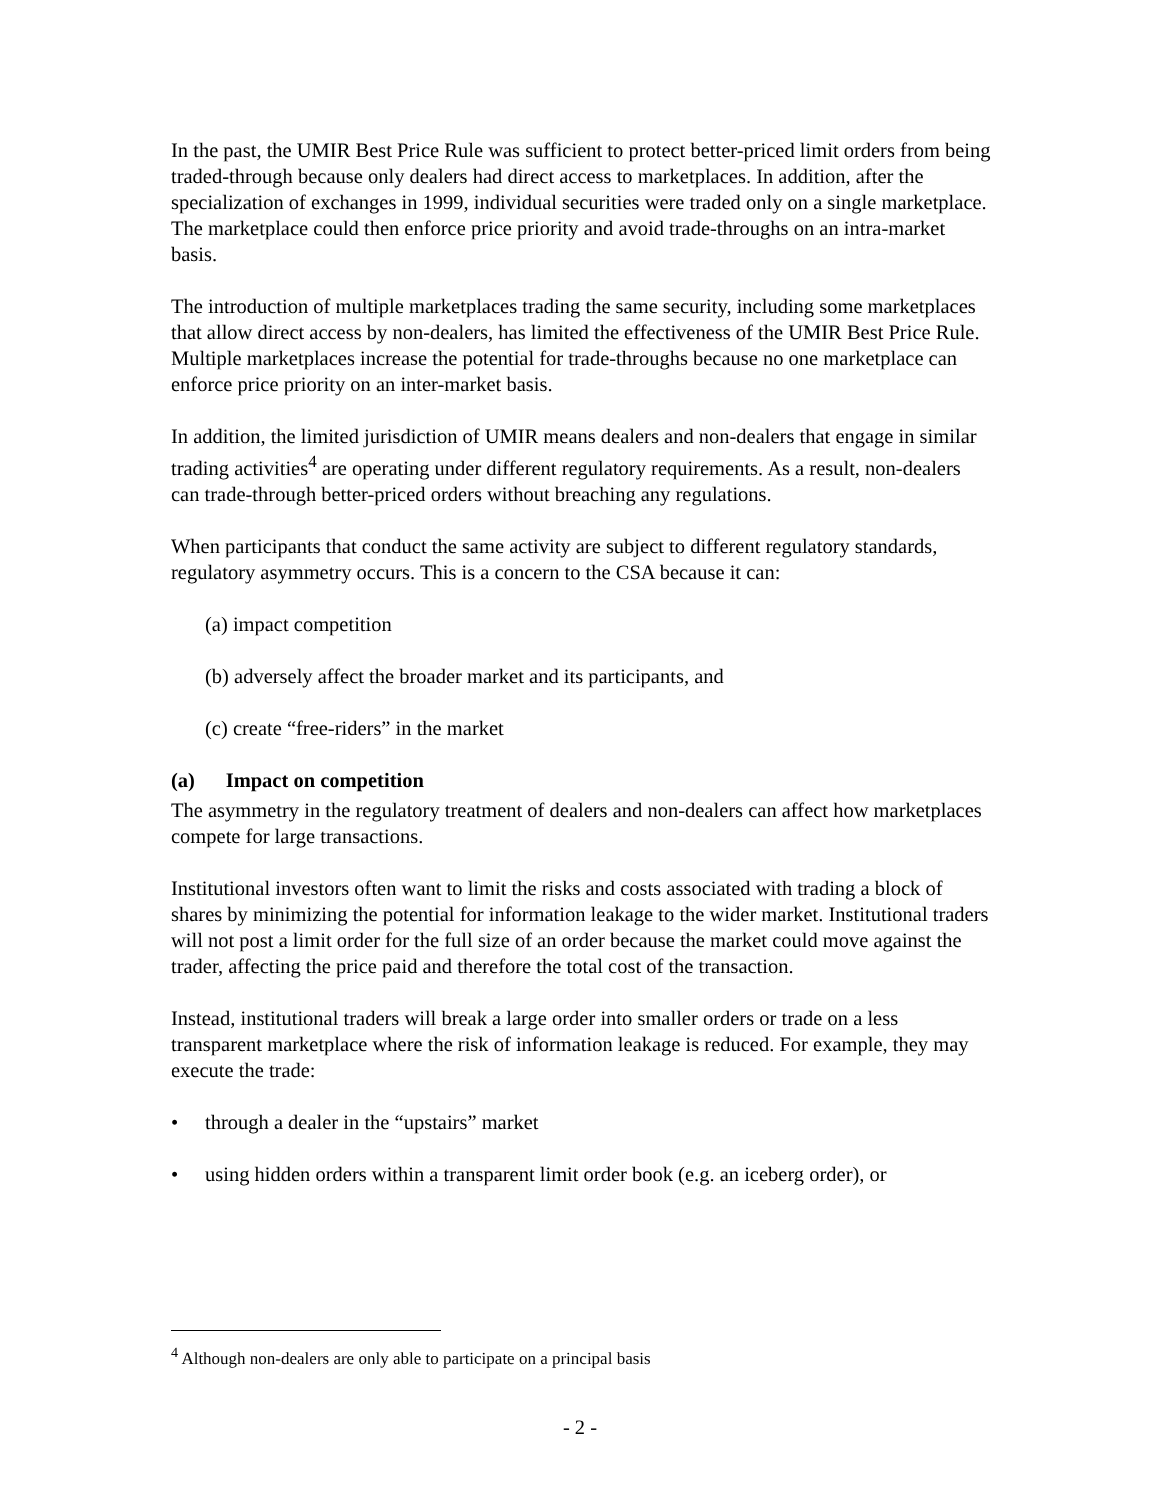In the past, the UMIR Best Price Rule was sufficient to protect better-priced limit orders from being traded-through because only dealers had direct access to marketplaces. In addition, after the specialization of exchanges in 1999, individual securities were traded only on a single marketplace. The marketplace could then enforce price priority and avoid trade-throughs on an intra-market basis.
The introduction of multiple marketplaces trading the same security, including some marketplaces that allow direct access by non-dealers, has limited the effectiveness of the UMIR Best Price Rule. Multiple marketplaces increase the potential for trade-throughs because no one marketplace can enforce price priority on an inter-market basis.
In addition, the limited jurisdiction of UMIR means dealers and non-dealers that engage in similar trading activities<sup>4</sup> are operating under different regulatory requirements. As a result, non-dealers can trade-through better-priced orders without breaching any regulations.
When participants that conduct the same activity are subject to different regulatory standards, regulatory asymmetry occurs. This is a concern to the CSA because it can:
(a) impact competition
(b) adversely affect the broader market and its participants, and
(c) create “free-riders” in the market
(a) Impact on competition
The asymmetry in the regulatory treatment of dealers and non-dealers can affect how marketplaces compete for large transactions.
Institutional investors often want to limit the risks and costs associated with trading a block of shares by minimizing the potential for information leakage to the wider market. Institutional traders will not post a limit order for the full size of an order because the market could move against the trader, affecting the price paid and therefore the total cost of the transaction.
Instead, institutional traders will break a large order into smaller orders or trade on a less transparent marketplace where the risk of information leakage is reduced. For example, they may execute the trade:
• through a dealer in the “upstairs” market
• using hidden orders within a transparent limit order book (e.g. an iceberg order), or
<sup>4</sup> Although non-dealers are only able to participate on a principal basis
- 2 -